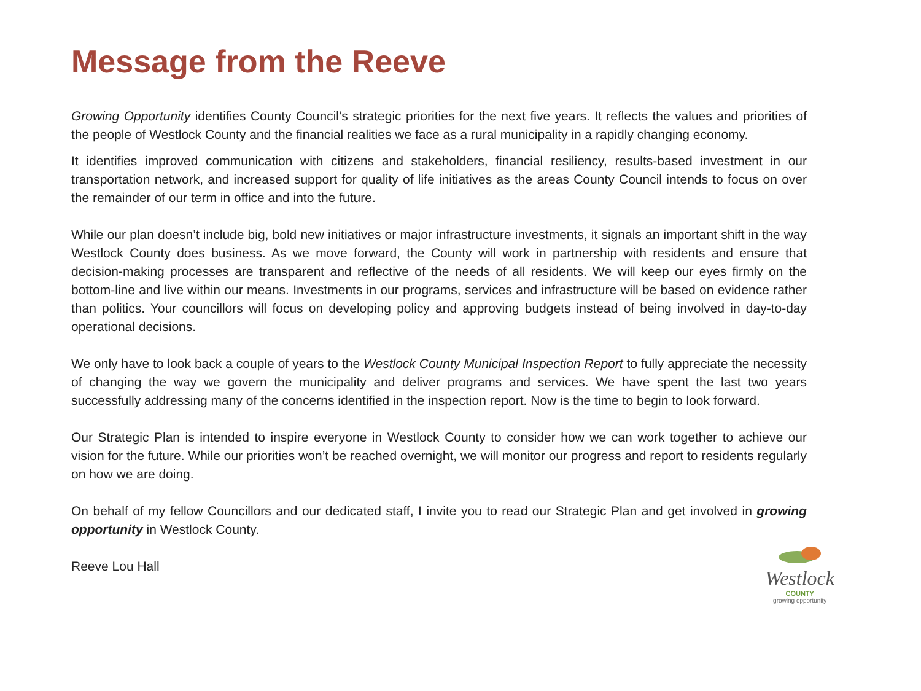Message from the Reeve
Growing Opportunity identifies County Council’s strategic priorities for the next five years. It reflects the values and priorities of the people of Westlock County and the financial realities we face as a rural municipality in a rapidly changing economy.
It identifies improved communication with citizens and stakeholders, financial resiliency, results-based investment in our transportation network, and increased support for quality of life initiatives as the areas County Council intends to focus on over the remainder of our term in office and into the future.
While our plan doesn’t include big, bold new initiatives or major infrastructure investments, it signals an important shift in the way Westlock County does business. As we move forward, the County will work in partnership with residents and ensure that decision-making processes are transparent and reflective of the needs of all residents. We will keep our eyes firmly on the bottom-line and live within our means. Investments in our programs, services and infrastructure will be based on evidence rather than politics. Your councillors will focus on developing policy and approving budgets instead of being involved in day-to-day operational decisions.
We only have to look back a couple of years to the Westlock County Municipal Inspection Report to fully appreciate the necessity of changing the way we govern the municipality and deliver programs and services. We have spent the last two years successfully addressing many of the concerns identified in the inspection report. Now is the time to begin to look forward.
Our Strategic Plan is intended to inspire everyone in Westlock County to consider how we can work together to achieve our vision for the future. While our priorities won’t be reached overnight, we will monitor our progress and report to residents regularly on how we are doing.
On behalf of my fellow Councillors and our dedicated staff, I invite you to read our Strategic Plan and get involved in growing opportunity in Westlock County.
Reeve Lou Hall
Westlock
COUNTY
growing opportunity